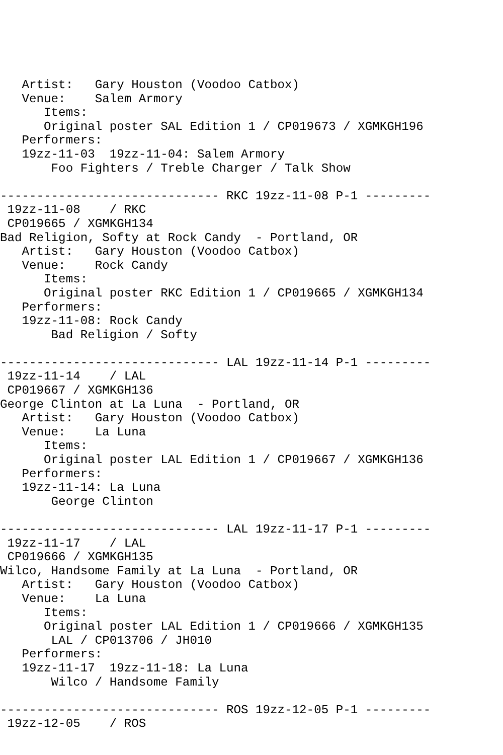Artist:   Gary Houston (Voodoo Catbox)
   Venue:    Salem Armory
      Items:
      Original poster SAL Edition 1 / CP019673 / XGMKGH196
   Performers:
   19zz-11-03  19zz-11-04: Salem Armory
       Foo Fighters / Treble Charger / Talk Show

------------------------------ RKC 19zz-11-08 P-1 ---------
 19zz-11-08    / RKC
 CP019665 / XGMKGH134
Bad Religion, Softy at Rock Candy  - Portland, OR
   Artist:   Gary Houston (Voodoo Catbox)
   Venue:    Rock Candy
      Items:
      Original poster RKC Edition 1 / CP019665 / XGMKGH134
   Performers:
   19zz-11-08: Rock Candy
       Bad Religion / Softy

------------------------------ LAL 19zz-11-14 P-1 ---------
 19zz-11-14    / LAL
 CP019667 / XGMKGH136
George Clinton at La Luna  - Portland, OR
   Artist:   Gary Houston (Voodoo Catbox)
   Venue:    La Luna
      Items:
      Original poster LAL Edition 1 / CP019667 / XGMKGH136
   Performers:
   19zz-11-14: La Luna
       George Clinton

------------------------------ LAL 19zz-11-17 P-1 ---------
 19zz-11-17    / LAL
 CP019666 / XGMKGH135
Wilco, Handsome Family at La Luna  - Portland, OR
   Artist:   Gary Houston (Voodoo Catbox)
   Venue:    La Luna
      Items:
      Original poster LAL Edition 1 / CP019666 / XGMKGH135
       LAL / CP013706 / JH010
   Performers:
   19zz-11-17  19zz-11-18: La Luna
       Wilco / Handsome Family

------------------------------ ROS 19zz-12-05 P-1 ---------
 19zz-12-05    / ROS